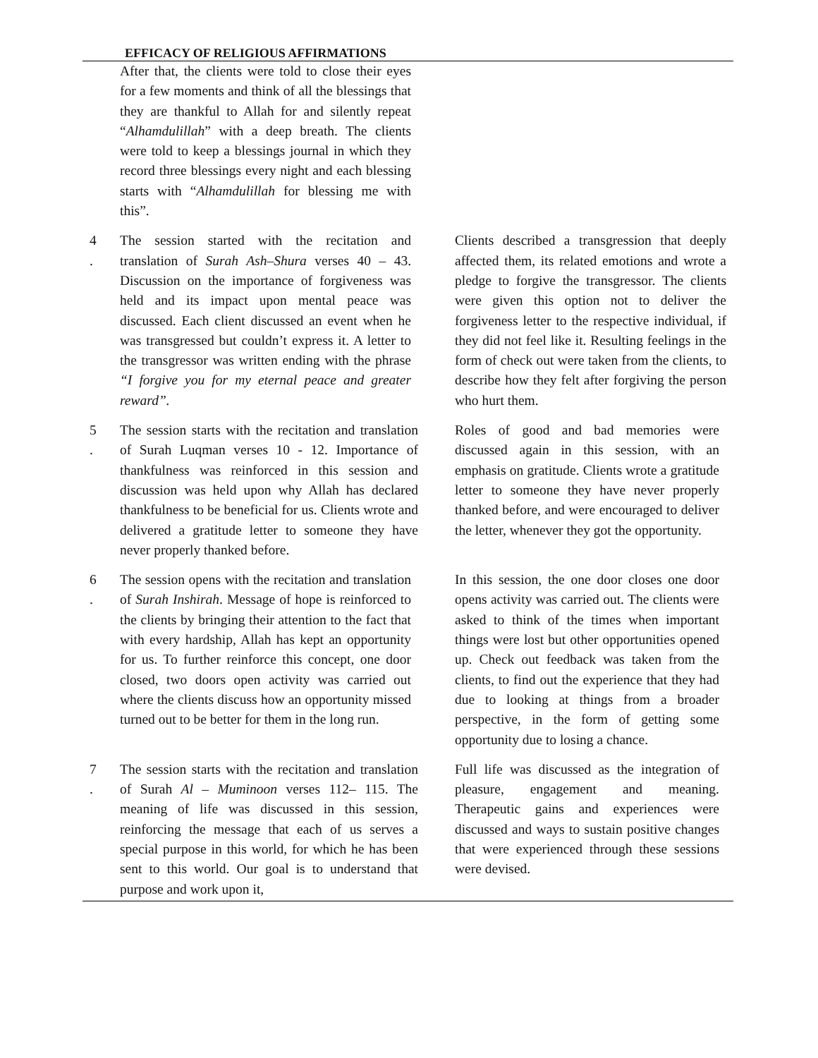EFFICACY OF RELIGIOUS AFFIRMATIONS
| | After that, the clients were told to close their eyes for a few moments and think of all the blessings that they are thankful to Allah for and silently repeat “ Alhamdulillah ” with a deep breath. The clients were told to keep a blessings journal in which they record three blessings every night and each blessing starts with “ Alhamdulillah for blessing me with this”. | |
| 4 . | The session started with the recitation and translation of Surah Ash–Shura verses 40 – 43. Discussion on the importance of forgiveness was held and its impact upon mental peace was discussed. Each client discussed an event when he was transgressed but couldn’t express it. A letter to the transgressor was written ending with the phrase “I forgive you for my eternal peace and greater reward”. | Clients described a transgression that deeply affected them, its related emotions and wrote a pledge to forgive the transgressor. The clients were given this option not to deliver the forgiveness letter to the respective individual, if they did not feel like it. Resulting feelings in the form of check out were taken from the clients, to describe how they felt after forgiving the person who hurt them. |
| 5 . | The session starts with the recitation and translation of Surah Luqman verses 10 - 12. Importance of thankfulness was reinforced in this session and discussion was held upon why Allah has declared thankfulness to be beneficial for us. Clients wrote and delivered a gratitude letter to someone they have never properly thanked before. | Roles of good and bad memories were discussed again in this session, with an emphasis on gratitude. Clients wrote a gratitude letter to someone they have never properly thanked before, and were encouraged to deliver the letter, whenever they got the opportunity. |
| 6 . | The session opens with the recitation and translation of Surah Inshirah . Message of hope is reinforced to the clients by bringing their attention to the fact that with every hardship, Allah has kept an opportunity for us. To further reinforce this concept, one door closed, two doors open activity was carried out where the clients discuss how an opportunity missed turned out to be better for them in the long run. | In this session, the one door closes one door opens activity was carried out. The clients were asked to think of the times when important things were lost but other opportunities opened up. Check out feedback was taken from the clients, to find out the experience that they had due to looking at things from a broader perspective, in the form of getting some opportunity due to losing a chance. |
| 7 . | The session starts with the recitation and translation of Surah Al – Muminoon verses 112– 115. The meaning of life was discussed in this session, reinforcing the message that each of us serves a special purpose in this world, for which he has been sent to this world. Our goal is to understand that purpose and work upon it, | Full life was discussed as the integration of pleasure, engagement and meaning. Therapeutic gains and experiences were discussed and ways to sustain positive changes that were experienced through these sessions were devised. |